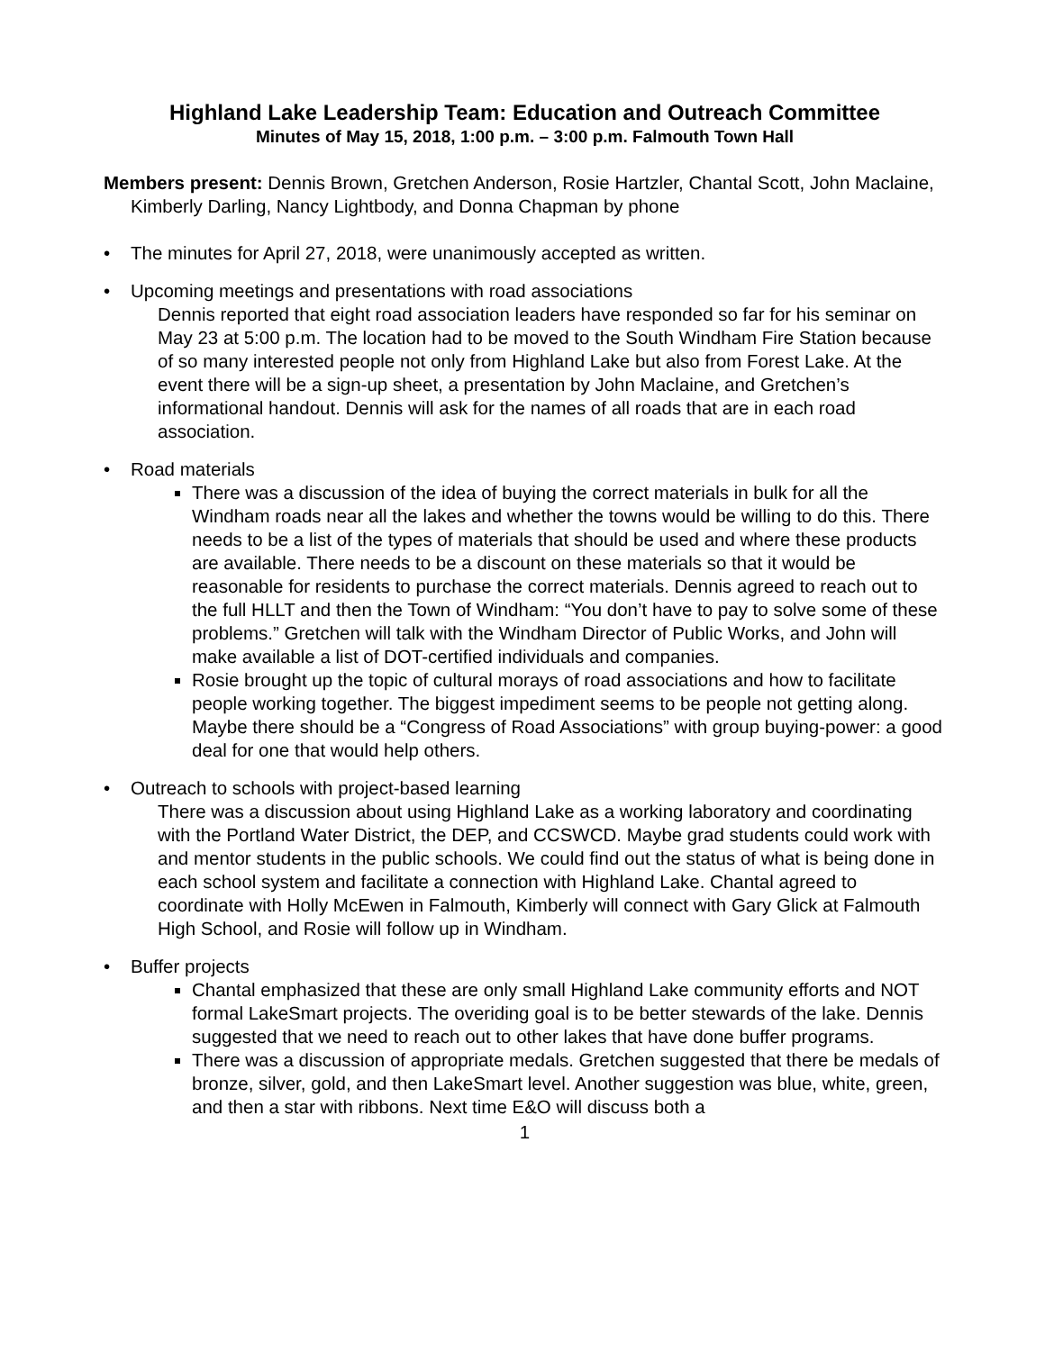Highland Lake Leadership Team: Education and Outreach Committee
Minutes of May 15, 2018, 1:00 p.m. – 3:00 p.m. Falmouth Town Hall
Members present: Dennis Brown, Gretchen Anderson, Rosie Hartzler, Chantal Scott, John Maclaine, Kimberly Darling, Nancy Lightbody, and Donna Chapman by phone
The minutes for April 27, 2018, were unanimously accepted as written.
Upcoming meetings and presentations with road associations
Dennis reported that eight road association leaders have responded so far for his seminar on May 23 at 5:00 p.m. The location had to be moved to the South Windham Fire Station because of so many interested people not only from Highland Lake but also from Forest Lake. At the event there will be a sign-up sheet, a presentation by John Maclaine, and Gretchen’s informational handout. Dennis will ask for the names of all roads that are in each road association.
Road materials
There was a discussion of the idea of buying the correct materials in bulk for all the Windham roads near all the lakes and whether the towns would be willing to do this. There needs to be a list of the types of materials that should be used and where these products are available. There needs to be a discount on these materials so that it would be reasonable for residents to purchase the correct materials. Dennis agreed to reach out to the full HLLT and then the Town of Windham: “You don’t have to pay to solve some of these problems.” Gretchen will talk with the Windham Director of Public Works, and John will make available a list of DOT-certified individuals and companies.
Rosie brought up the topic of cultural morays of road associations and how to facilitate people working together. The biggest impediment seems to be people not getting along. Maybe there should be a “Congress of Road Associations” with group buying-power: a good deal for one that would help others.
Outreach to schools with project-based learning
There was a discussion about using Highland Lake as a working laboratory and coordinating with the Portland Water District, the DEP, and CCSWCD. Maybe grad students could work with and mentor students in the public schools. We could find out the status of what is being done in each school system and facilitate a connection with Highland Lake. Chantal agreed to coordinate with Holly McEwen in Falmouth, Kimberly will connect with Gary Glick at Falmouth High School, and Rosie will follow up in Windham.
Buffer projects
Chantal emphasized that these are only small Highland Lake community efforts and NOT formal LakeSmart projects. The overiding goal is to be better stewards of the lake. Dennis suggested that we need to reach out to other lakes that have done buffer programs.
There was a discussion of appropriate medals. Gretchen suggested that there be medals of bronze, silver, gold, and then LakeSmart level. Another suggestion was blue, white, green, and then a star with ribbons. Next time E&O will discuss both a
1